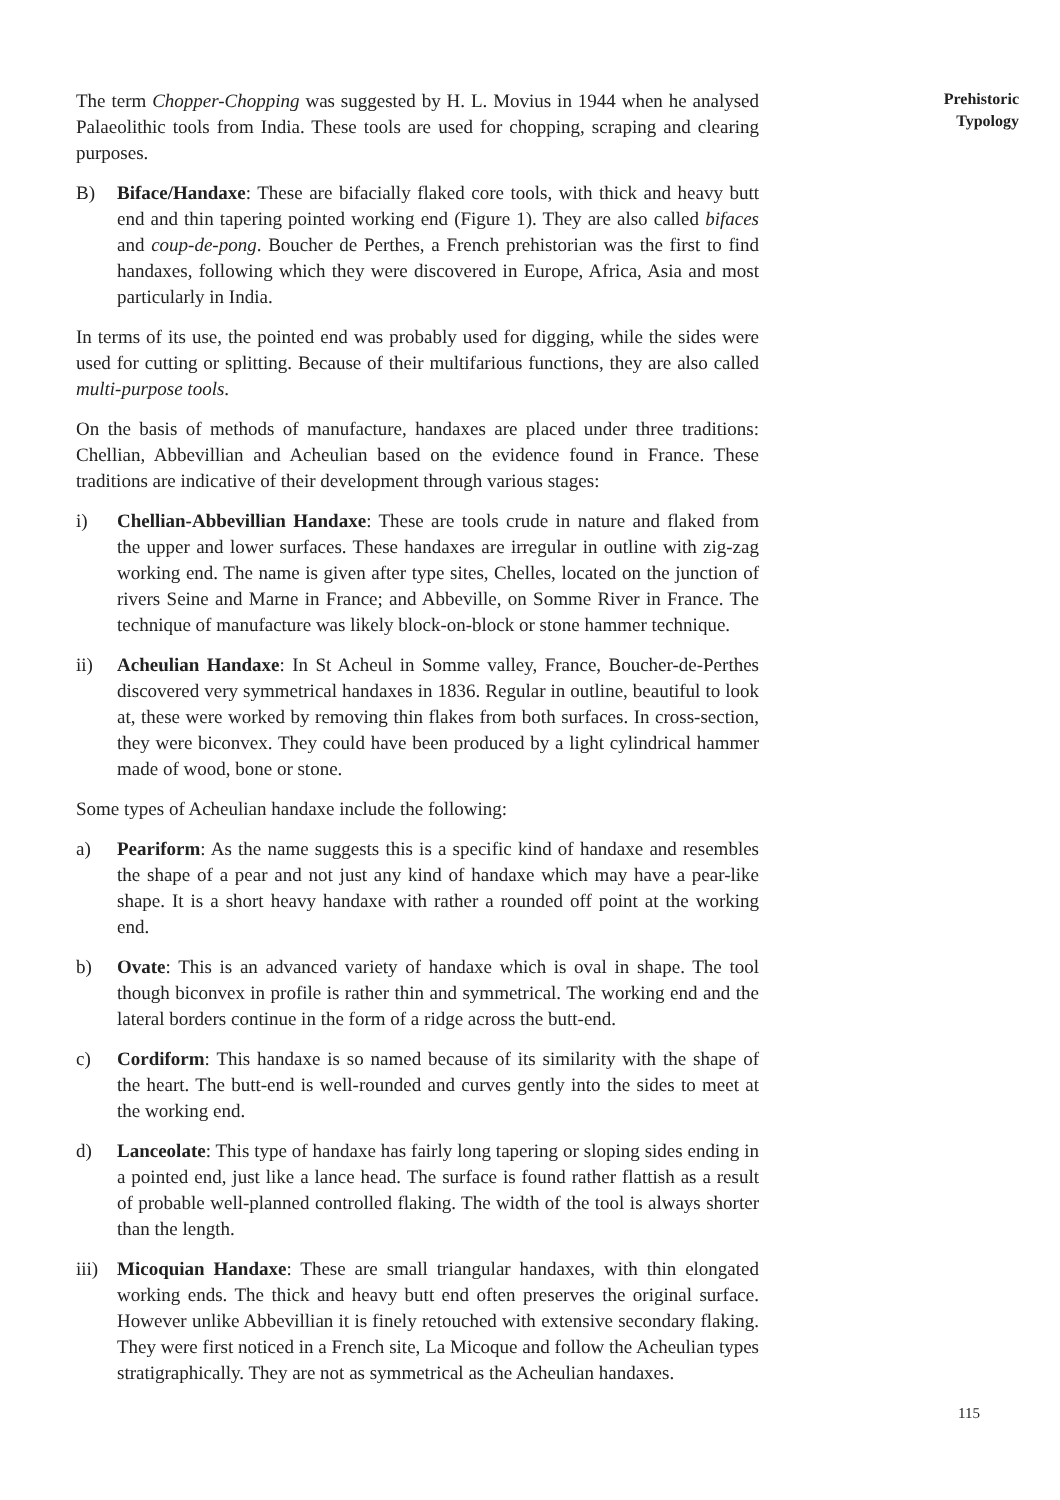The term Chopper-Chopping was suggested by H. L. Movius in 1944 when he analysed Palaeolithic tools from India. These tools are used for chopping, scraping and clearing purposes.
B) Biface/Handaxe: These are bifacially flaked core tools, with thick and heavy butt end and thin tapering pointed working end (Figure 1). They are also called bifaces and coup-de-pong. Boucher de Perthes, a French prehistorian was the first to find handaxes, following which they were discovered in Europe, Africa, Asia and most particularly in India.
In terms of its use, the pointed end was probably used for digging, while the sides were used for cutting or splitting. Because of their multifarious functions, they are also called multi-purpose tools.
On the basis of methods of manufacture, handaxes are placed under three traditions: Chellian, Abbevillian and Acheulian based on the evidence found in France. These traditions are indicative of their development through various stages:
i) Chellian-Abbevillian Handaxe: These are tools crude in nature and flaked from the upper and lower surfaces. These handaxes are irregular in outline with zig-zag working end. The name is given after type sites, Chelles, located on the junction of rivers Seine and Marne in France; and Abbeville, on Somme River in France. The technique of manufacture was likely block-on-block or stone hammer technique.
ii) Acheulian Handaxe: In St Acheul in Somme valley, France, Boucher-de-Perthes discovered very symmetrical handaxes in 1836. Regular in outline, beautiful to look at, these were worked by removing thin flakes from both surfaces. In cross-section, they were biconvex. They could have been produced by a light cylindrical hammer made of wood, bone or stone.
Some types of Acheulian handaxe include the following:
a) Peariform: As the name suggests this is a specific kind of handaxe and resembles the shape of a pear and not just any kind of handaxe which may have a pear-like shape. It is a short heavy handaxe with rather a rounded off point at the working end.
b) Ovate: This is an advanced variety of handaxe which is oval in shape. The tool though biconvex in profile is rather thin and symmetrical. The working end and the lateral borders continue in the form of a ridge across the butt-end.
c) Cordiform: This handaxe is so named because of its similarity with the shape of the heart. The butt-end is well-rounded and curves gently into the sides to meet at the working end.
d) Lanceolate: This type of handaxe has fairly long tapering or sloping sides ending in a pointed end, just like a lance head. The surface is found rather flattish as a result of probable well-planned controlled flaking. The width of the tool is always shorter than the length.
iii)
Micoquian Handaxe: These are small triangular handaxes, with thin elongated working ends. The thick and heavy butt end often preserves the original surface. However unlike Abbevillian it is finely retouched with extensive secondary flaking. They were first noticed in a French site, La Micoque and follow the Acheulian types stratigraphically. They are not as symmetrical as the Acheulian handaxes.
Prehistoric
Typology
115